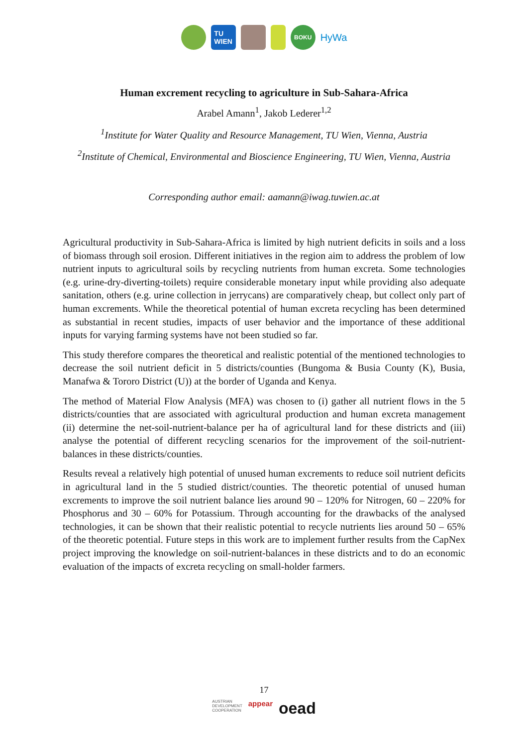TU
WIEN
BOKU
HyWa
Human excrement recycling to agriculture in Sub-Sahara-Africa
Arabel Amann<sup>1</sup>, Jakob Lederer<sup>1,2</sup>
<sup>1</sup> Institute for Water Quality and Resource Management, TU Wien, Vienna, Austria
<sup>2</sup> Institute of Chemical, Environmental and Bioscience Engineering, TU Wien, Vienna, Austria
Corresponding author email: aamann@iwag.tuwien.ac.at
Agricultural productivity in Sub-Sahara-Africa is limited by high nutrient deficits in soils and a loss of biomass through soil erosion. Different initiatives in the region aim to address the problem of low nutrient inputs to agricultural soils by recycling nutrients from human excreta. Some technologies (e.g. urine-dry-diverting-toilets) require considerable monetary input while providing also adequate sanitation, others (e.g. urine collection in jerrycans) are comparatively cheap, but collect only part of human excrements. While the theoretical potential of human excreta recycling has been determined as substantial in recent studies, impacts of user behavior and the importance of these additional inputs for varying farming systems have not been studied so far.
This study therefore compares the theoretical and realistic potential of the mentioned technologies to decrease the soil nutrient deficit in 5 districts/counties (Bungoma & Busia County (K), Busia, Manafwa & Tororo District (U)) at the border of Uganda and Kenya.
The method of Material Flow Analysis (MFA) was chosen to (i) gather all nutrient flows in the 5 districts/counties that are associated with agricultural production and human excreta management (ii) determine the net-soil-nutrient-balance per ha of agricultural land for these districts and (iii) analyse the potential of different recycling scenarios for the improvement of the soil-nutrient-balances in these districts/counties.
Results reveal a relatively high potential of unused human excrements to reduce soil nutrient deficits in agricultural land in the 5 studied district/counties. The theoretic potential of unused human excrements to improve the soil nutrient balance lies around 90 – 120% for Nitrogen, 60 – 220% for Phosphorus and 30 – 60% for Potassium. Through accounting for the drawbacks of the analysed technologies, it can be shown that their realistic potential to recycle nutrients lies around 50 – 65% of the theoretic potential. Future steps in this work are to implement further results from the CapNex project improving the knowledge on soil-nutrient-balances in these districts and to do an economic evaluation of the impacts of excreta recycling on small-holder farmers.
17
AUSTRIAN
DEVELOPMENT
COOPERATION appear oead